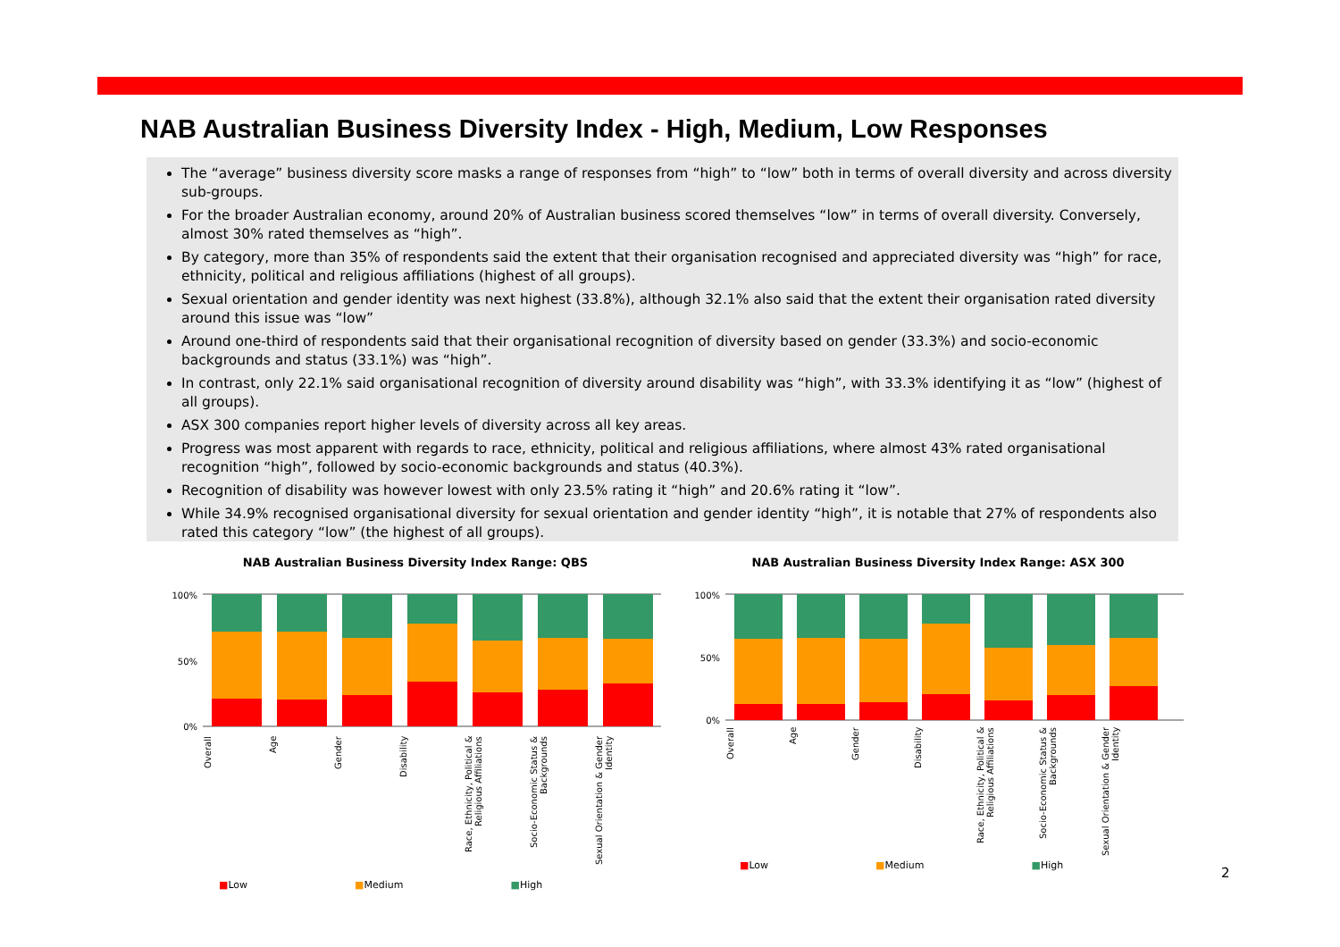NAB Australian Business Diversity Index - High, Medium, Low Responses
The “average” business diversity score masks a range of responses from “high” to “low” both in terms of overall diversity and across diversity sub-groups.
For the broader Australian economy, around 20% of Australian business scored themselves “low” in terms of overall diversity. Conversely, almost 30% rated themselves as “high”.
By category, more than 35% of respondents said the extent that their organisation recognised and appreciated diversity was “high” for race, ethnicity, political and religious affiliations (highest of all groups).
Sexual orientation and gender identity was next highest (33.8%), although 32.1% also said that the extent their organisation rated diversity around this issue was “low”
Around one-third of respondents said that their organisational recognition of diversity based on gender (33.3%) and socio-economic backgrounds and status (33.1%) was “high”.
In contrast, only 22.1% said organisational recognition of diversity around disability was “high”, with 33.3% identifying it as “low” (highest of all groups).
ASX 300 companies report higher levels of diversity across all key areas.
Progress was most apparent with regards to race, ethnicity, political and religious affiliations, where almost 43% rated organisational recognition “high”, followed by socio-economic backgrounds and status (40.3%).
Recognition of disability was however lowest with only 23.5% rating it “high” and 20.6% rating it “low”.
While 34.9% recognised organisational diversity for sexual orientation and gender identity “high”, it is notable that 27% of respondents also rated this category “low” (the highest of all groups).
NAB Australian Business Diversity Index Range: QBS
100%
50%
0%
Overall
Age
Gender
Disability
Race, Ethnicity, Political & Religious Affiliations
Socio-Economic Status & Backgrounds
Sexual Orientation & Gender Identity
■Low ■Medium ■High
NAB Australian Business Diversity Index Range: ASX 300
100%
50%
0%
Overall
Age
Gender
Disability
Race, Ethnicity, Political & Religious Affiliations
Socio-Economic Status & Backgrounds
Sexual Orientation & Gender Identity
■Low ■Medium ■High
2